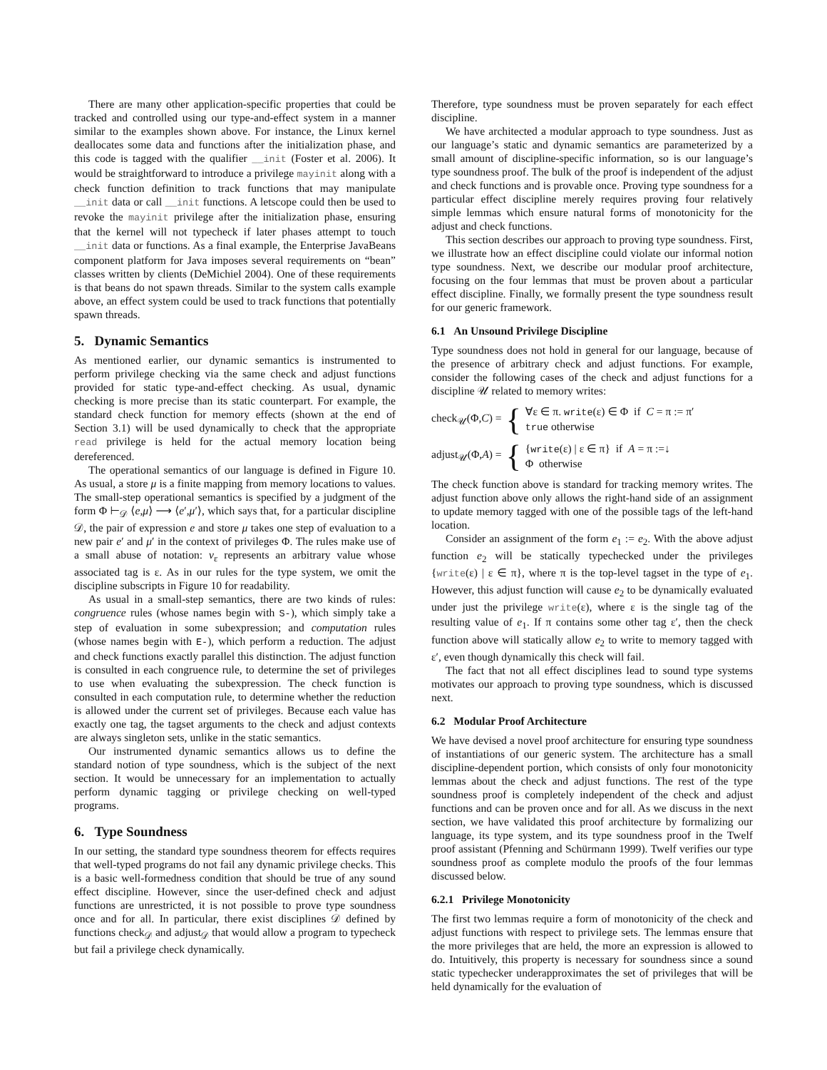There are many other application-specific properties that could be tracked and controlled using our type-and-effect system in a manner similar to the examples shown above. For instance, the Linux kernel deallocates some data and functions after the initialization phase, and this code is tagged with the qualifier __init (Foster et al. 2006). It would be straightforward to introduce a privilege mayinit along with a check function definition to track functions that may manipulate __init data or call __init functions. A letscope could then be used to revoke the mayinit privilege after the initialization phase, ensuring that the kernel will not typecheck if later phases attempt to touch __init data or functions. As a final example, the Enterprise JavaBeans component platform for Java imposes several requirements on “bean” classes written by clients (DeMichiel 2004). One of these requirements is that beans do not spawn threads. Similar to the system calls example above, an effect system could be used to track functions that potentially spawn threads.
5. Dynamic Semantics
As mentioned earlier, our dynamic semantics is instrumented to perform privilege checking via the same check and adjust functions provided for static type-and-effect checking. As usual, dynamic checking is more precise than its static counterpart. For example, the standard check function for memory effects (shown at the end of Section 3.1) will be used dynamically to check that the appropriate read privilege is held for the actual memory location being dereferenced.
The operational semantics of our language is defined in Figure 10. As usual, a store μ is a finite mapping from memory locations to values. The small-step operational semantics is specified by a judgment of the form Φ ⊢<sub>𝒟</sub> ⟨e,μ⟩ ⟶ ⟨e′,μ′⟩, which says that, for a particular discipline 𝒟, the pair of expression e and store μ takes one step of evaluation to a new pair e′ and μ′ in the context of privileges Φ. The rules make use of a small abuse of notation: v<sub>ε</sub> represents an arbitrary value whose associated tag is ε. As in our rules for the type system, we omit the discipline subscripts in Figure 10 for readability.
As usual in a small-step semantics, there are two kinds of rules: congruence rules (whose names begin with S-), which simply take a step of evaluation in some subexpression; and computation rules (whose names begin with E-), which perform a reduction. The adjust and check functions exactly parallel this distinction. The adjust function is consulted in each congruence rule, to determine the set of privileges to use when evaluating the subexpression. The check function is consulted in each computation rule, to determine whether the reduction is allowed under the current set of privileges. Because each value has exactly one tag, the tagset arguments to the check and adjust contexts are always singleton sets, unlike in the static semantics.
Our instrumented dynamic semantics allows us to define the standard notion of type soundness, which is the subject of the next section. It would be unnecessary for an implementation to actually perform dynamic tagging or privilege checking on well-typed programs.
6. Type Soundness
In our setting, the standard type soundness theorem for effects requires that well-typed programs do not fail any dynamic privilege checks. This is a basic well-formedness condition that should be true of any sound effect discipline. However, since the user-defined check and adjust functions are unrestricted, it is not possible to prove type soundness once and for all. In particular, there exist disciplines 𝒟 defined by functions check<sub>𝒟</sub> and adjust<sub>𝒟</sub> that would allow a program to typecheck but fail a privilege check dynamically.
Therefore, type soundness must be proven separately for each effect discipline.
We have architected a modular approach to type soundness. Just as our language’s static and dynamic semantics are parameterized by a small amount of discipline-specific information, so is our language’s type soundness proof. The bulk of the proof is independent of the adjust and check functions and is provable once. Proving type soundness for a particular effect discipline merely requires proving four relatively simple lemmas which ensure natural forms of monotonicity for the adjust and check functions.
This section describes our approach to proving type soundness. First, we illustrate how an effect discipline could violate our informal notion type soundness. Next, we describe our modular proof architecture, focusing on the four lemmas that must be proven about a particular effect discipline. Finally, we formally present the type soundness result for our generic framework.
6.1 An Unsound Privilege Discipline
Type soundness does not hold in general for our language, because of the presence of arbitrary check and adjust functions. For example, consider the following cases of the check and adjust functions for a discipline 𝒰 related to memory writes:
check<sub>𝒰</sub>(Φ,C) = { ∀ε ∈ π. write(ε) ∈ Φ if C = π := π′
true otherwise
adjust<sub>𝒰</sub>(Φ,A) = { {write(ε) | ε ∈ π} if A = π :=↓
Φ otherwise
The check function above is standard for tracking memory writes. The adjust function above only allows the right-hand side of an assignment to update memory tagged with one of the possible tags of the left-hand location.
Consider an assignment of the form e<sub>1</sub> := e<sub>2</sub>. With the above adjust function e<sub>2</sub> will be statically typechecked under the privileges {write(ε) | ε ∈ π}, where π is the top-level tagset in the type of e<sub>1</sub>. However, this adjust function will cause e<sub>2</sub> to be dynamically evaluated under just the privilege write(ε), where ε is the single tag of the resulting value of e<sub>1</sub>. If π contains some other tag ε′, then the check function above will statically allow e<sub>2</sub> to write to memory tagged with ε′, even though dynamically this check will fail.
The fact that not all effect disciplines lead to sound type systems motivates our approach to proving type soundness, which is discussed next.
6.2 Modular Proof Architecture
We have devised a novel proof architecture for ensuring type soundness of instantiations of our generic system. The architecture has a small discipline-dependent portion, which consists of only four monotonicity lemmas about the check and adjust functions. The rest of the type soundness proof is completely independent of the check and adjust functions and can be proven once and for all. As we discuss in the next section, we have validated this proof architecture by formalizing our language, its type system, and its type soundness proof in the Twelf proof assistant (Pfenning and Schürmann 1999). Twelf verifies our type soundness proof as complete modulo the proofs of the four lemmas discussed below.
6.2.1 Privilege Monotonicity
The first two lemmas require a form of monotonicity of the check and adjust functions with respect to privilege sets. The lemmas ensure that the more privileges that are held, the more an expression is allowed to do. Intuitively, this property is necessary for soundness since a sound static typechecker underapproximates the set of privileges that will be held dynamically for the evaluation of